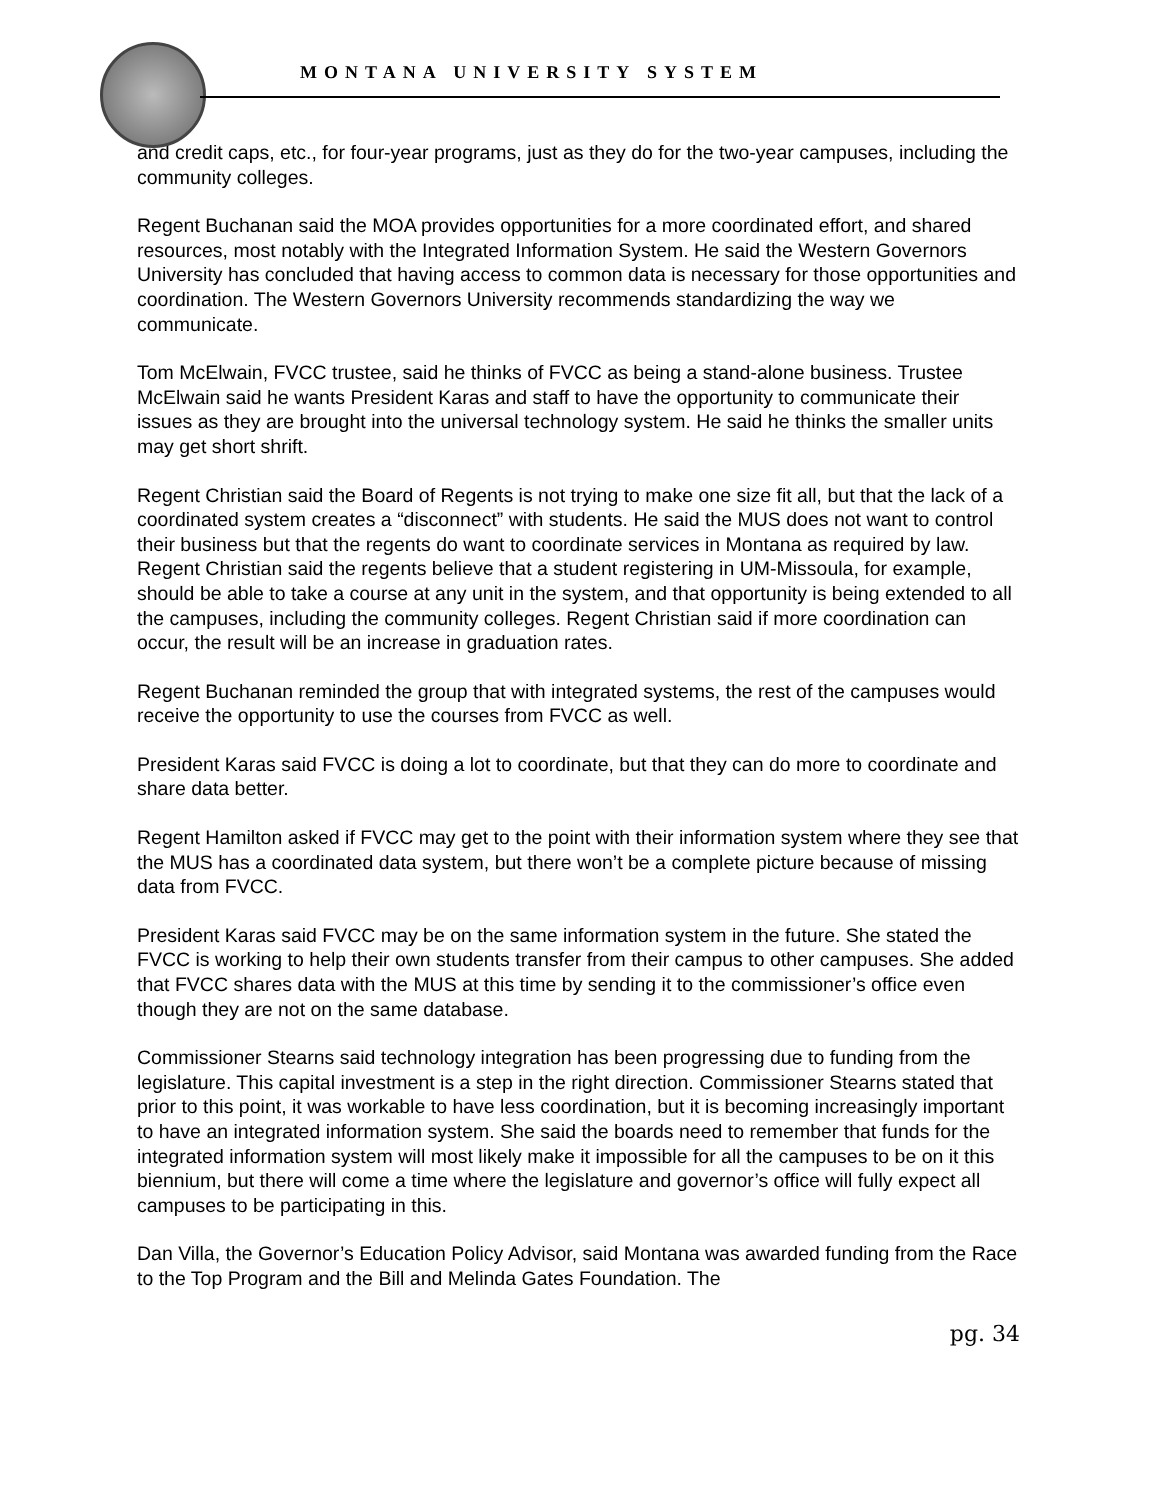MONTANA UNIVERSITY SYSTEM
and credit caps, etc., for four-year programs, just as they do for the two-year campuses, including the community colleges.
Regent Buchanan said the MOA provides opportunities for a more coordinated effort, and shared resources, most notably with the Integrated Information System. He said the Western Governors University has concluded that having access to common data is necessary for those opportunities and coordination. The Western Governors University recommends standardizing the way we communicate.
Tom McElwain, FVCC trustee, said he thinks of FVCC as being a stand-alone business. Trustee McElwain said he wants President Karas and staff to have the opportunity to communicate their issues as they are brought into the universal technology system. He said he thinks the smaller units may get short shrift.
Regent Christian said the Board of Regents is not trying to make one size fit all, but that the lack of a coordinated system creates a “disconnect” with students. He said the MUS does not want to control their business but that the regents do want to coordinate services in Montana as required by law. Regent Christian said the regents believe that a student registering in UM-Missoula, for example, should be able to take a course at any unit in the system, and that opportunity is being extended to all the campuses, including the community colleges. Regent Christian said if more coordination can occur, the result will be an increase in graduation rates.
Regent Buchanan reminded the group that with integrated systems, the rest of the campuses would receive the opportunity to use the courses from FVCC as well.
President Karas said FVCC is doing a lot to coordinate, but that they can do more to coordinate and share data better.
Regent Hamilton asked if FVCC may get to the point with their information system where they see that the MUS has a coordinated data system, but there won’t be a complete picture because of missing data from FVCC.
President Karas said FVCC may be on the same information system in the future. She stated the FVCC is working to help their own students transfer from their campus to other campuses. She added that FVCC shares data with the MUS at this time by sending it to the commissioner’s office even though they are not on the same database.
Commissioner Stearns said technology integration has been progressing due to funding from the legislature. This capital investment is a step in the right direction. Commissioner Stearns stated that prior to this point, it was workable to have less coordination, but it is becoming increasingly important to have an integrated information system. She said the boards need to remember that funds for the integrated information system will most likely make it impossible for all the campuses to be on it this biennium, but there will come a time where the legislature and governor’s office will fully expect all campuses to be participating in this.
Dan Villa, the Governor’s Education Policy Advisor, said Montana was awarded funding from the Race to the Top Program and the Bill and Melinda Gates Foundation. The
pg. 34